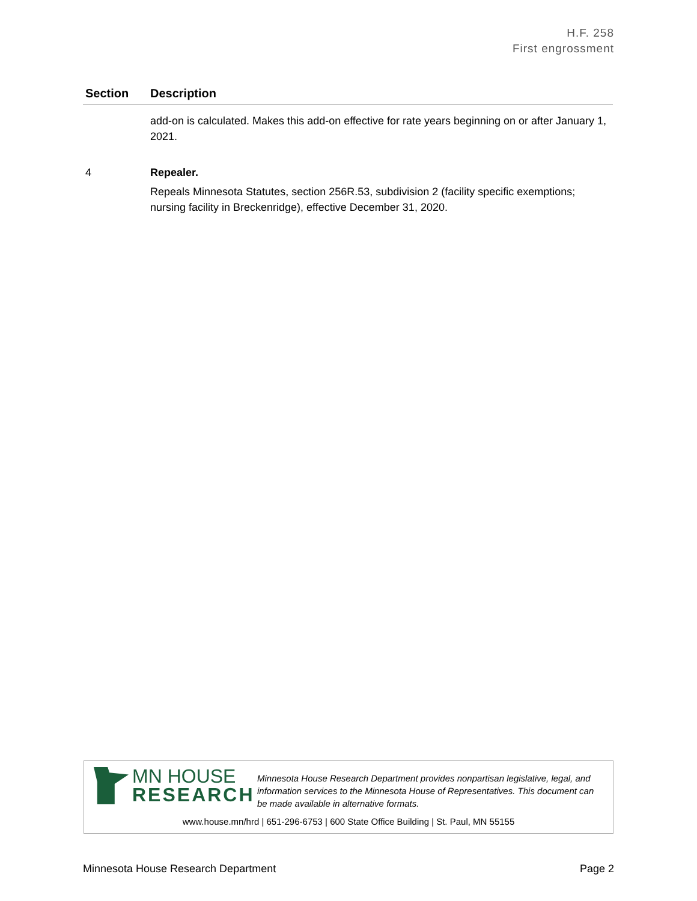H.F. 258
First engrossment
| Section | Description |
| --- | --- |
| | add-on is calculated. Makes this add-on effective for rate years beginning on or after January 1, 2021. |
| 4 | Repealer. Repeals Minnesota Statutes, section 256R.53, subdivision 2 (facility specific exemptions; nursing facility in Breckenridge), effective December 31, 2020. |
MN HOUSE
RESEARCH
Minnesota House Research Department provides nonpartisan legislative, legal, and information services to the Minnesota House of Representatives. This document can be made available in alternative formats.
www.house.mn/hrd | 651-296-6753 | 600 State Office Building | St. Paul, MN 55155
Minnesota House Research Department Page 2